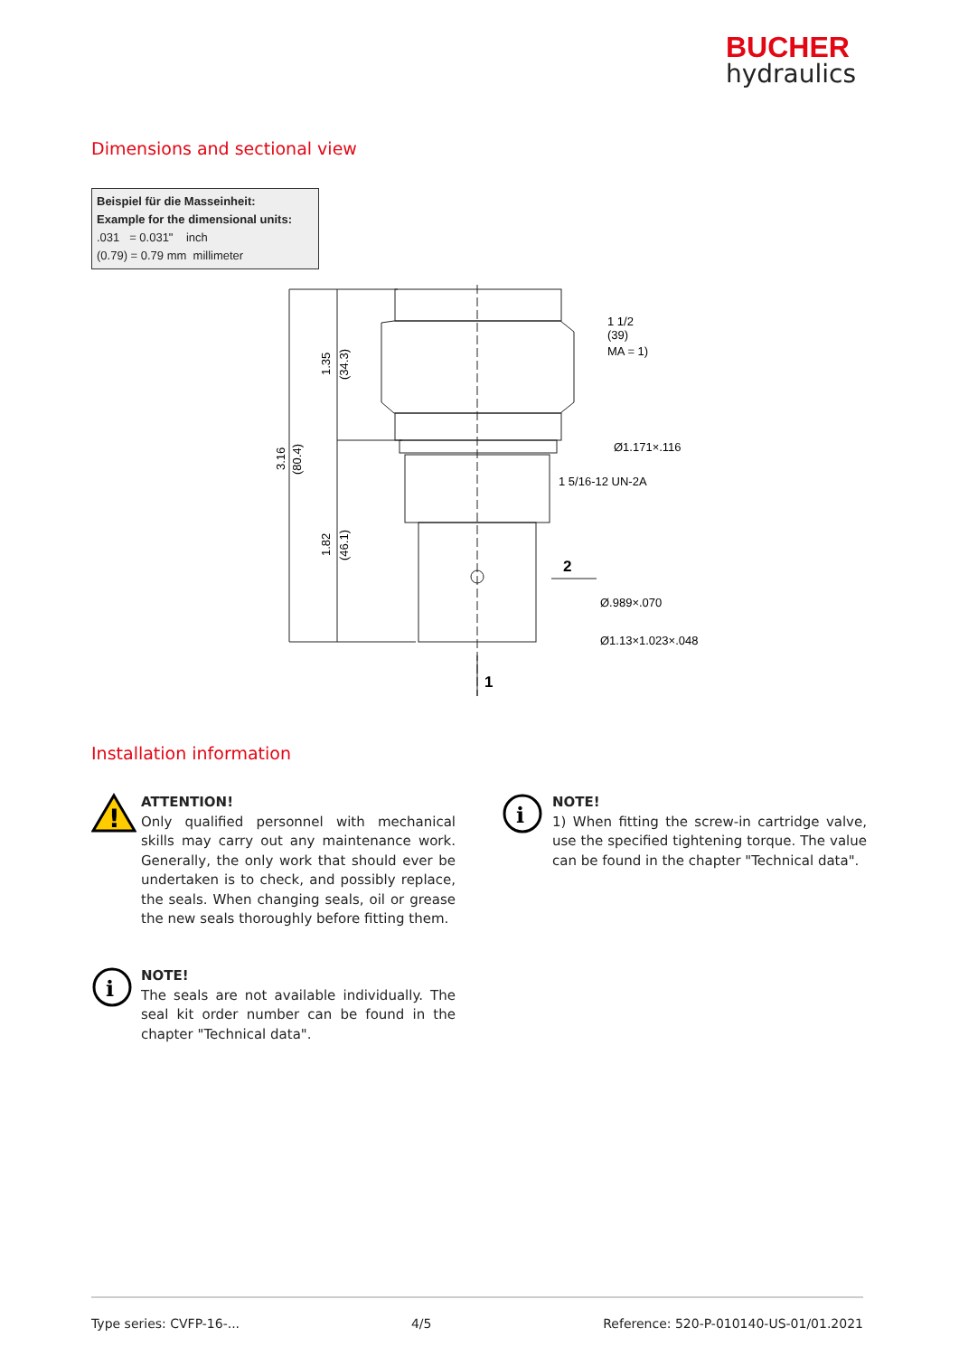BUCHER
hydraulics
Dimensions and sectional view
Beispiel für die Masseinheit:
Example for the dimensional units:
.031 = 0.031" inch
(0.79) = 0.79 mm millimeter
1.35
(34.3)
3.16
(80.4)
1.82
(46.1)
1 1/2
(39)
MA = 1)
Ø1.171×.116
1 5/16-12 UN-2A
2
Ø.989×.070
Ø1.13×1.023×.048
1
Installation information
!
ATTENTION!
Only qualified personnel with mechanical skills may carry out any maintenance work. Generally, the only work that should ever be undertaken is to check, and possibly replace, the seals. When changing seals, oil or grease the new seals thoroughly before fitting them.
i
NOTE!
The seals are not available individual­ly. The seal kit order number can be found in the chapter "Technical data".
i
NOTE!
1) When fitting the screw-in cartridge valve, use the specified tightening torque. The value can be found in the chapter "Technical data".
Type series: CVFP-16-... 4/5 Reference: 520-P-010140-US-01/01.2021